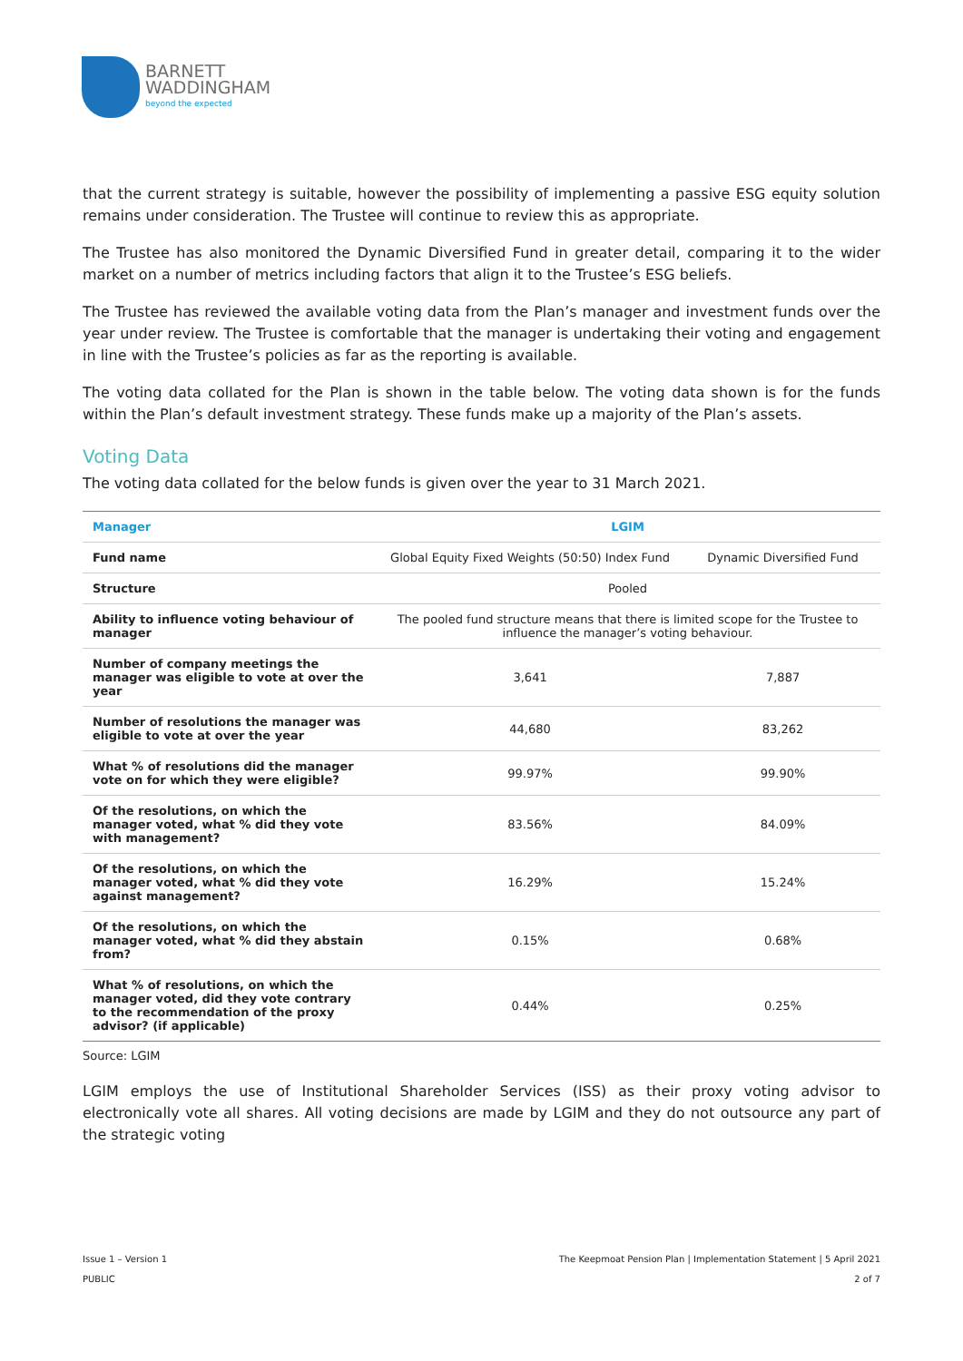BARNETT
WADDINGHAM
beyond the expected
that the current strategy is suitable, however the possibility of implementing a passive ESG equity solution remains under consideration. The Trustee will continue to review this as appropriate.
The Trustee has also monitored the Dynamic Diversified Fund in greater detail, comparing it to the wider market on a number of metrics including factors that align it to the Trustee’s ESG beliefs.
The Trustee has reviewed the available voting data from the Plan’s manager and investment funds over the year under review. The Trustee is comfortable that the manager is undertaking their voting and engagement in line with the Trustee’s policies as far as the reporting is available.
The voting data collated for the Plan is shown in the table below. The voting data shown is for the funds within the Plan’s default investment strategy. These funds make up a majority of the Plan’s assets.
Voting Data
The voting data collated for the below funds is given over the year to 31 March 2021.
| Manager | LGIM | |
| --- | --- | --- |
| Fund name | Global Equity Fixed Weights (50:50) Index Fund | Dynamic Diversified Fund |
| Structure | Pooled | |
| Ability to influence voting behaviour of manager | The pooled fund structure means that there is limited scope for the Trustee to influence the manager’s voting behaviour. | |
| Number of company meetings the manager was eligible to vote at over the year | 3,641 | 7,887 |
| Number of resolutions the manager was eligible to vote at over the year | 44,680 | 83,262 |
| What % of resolutions did the manager vote on for which they were eligible? | 99.97% | 99.90% |
| Of the resolutions, on which the manager voted, what % did they vote with management? | 83.56% | 84.09% |
| Of the resolutions, on which the manager voted, what % did they vote against management? | 16.29% | 15.24% |
| Of the resolutions, on which the manager voted, what % did they abstain from? | 0.15% | 0.68% |
| What % of resolutions, on which the manager voted, did they vote contrary to the recommendation of the proxy advisor? (if applicable) | 0.44% | 0.25% |
Source: LGIM
LGIM employs the use of Institutional Shareholder Services (ISS) as their proxy voting advisor to electronically vote all shares. All voting decisions are made by LGIM and they do not outsource any part of the strategic voting
Issue 1 – Version 1
PUBLIC
The Keepmoat Pension Plan | Implementation Statement | 5 April 2021
2 of 7